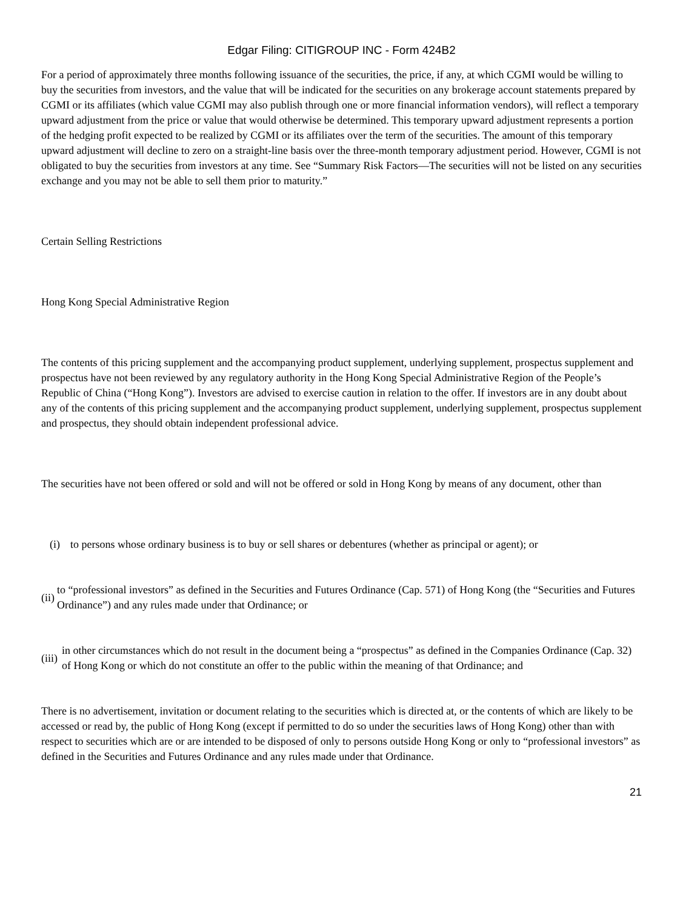Edgar Filing: CITIGROUP INC - Form 424B2
For a period of approximately three months following issuance of the securities, the price, if any, at which CGMI would be willing to buy the securities from investors, and the value that will be indicated for the securities on any brokerage account statements prepared by CGMI or its affiliates (which value CGMI may also publish through one or more financial information vendors), will reflect a temporary upward adjustment from the price or value that would otherwise be determined. This temporary upward adjustment represents a portion of the hedging profit expected to be realized by CGMI or its affiliates over the term of the securities. The amount of this temporary upward adjustment will decline to zero on a straight-line basis over the three-month temporary adjustment period. However, CGMI is not obligated to buy the securities from investors at any time. See “Summary Risk Factors—The securities will not be listed on any securities exchange and you may not be able to sell them prior to maturity.”
Certain Selling Restrictions
Hong Kong Special Administrative Region
The contents of this pricing supplement and the accompanying product supplement, underlying supplement, prospectus supplement and prospectus have not been reviewed by any regulatory authority in the Hong Kong Special Administrative Region of the People’s Republic of China (“Hong Kong”). Investors are advised to exercise caution in relation to the offer. If investors are in any doubt about any of the contents of this pricing supplement and the accompanying product supplement, underlying supplement, prospectus supplement and prospectus, they should obtain independent professional advice.
The securities have not been offered or sold and will not be offered or sold in Hong Kong by means of any document, other than
(i) to persons whose ordinary business is to buy or sell shares or debentures (whether as principal or agent); or
(ii) to “professional investors” as defined in the Securities and Futures Ordinance (Cap. 571) of Hong Kong (the “Securities and Futures Ordinance”) and any rules made under that Ordinance; or
(iii) in other circumstances which do not result in the document being a “prospectus” as defined in the Companies Ordinance (Cap. 32) of Hong Kong or which do not constitute an offer to the public within the meaning of that Ordinance; and
There is no advertisement, invitation or document relating to the securities which is directed at, or the contents of which are likely to be accessed or read by, the public of Hong Kong (except if permitted to do so under the securities laws of Hong Kong) other than with respect to securities which are or are intended to be disposed of only to persons outside Hong Kong or only to “professional investors” as defined in the Securities and Futures Ordinance and any rules made under that Ordinance.
21